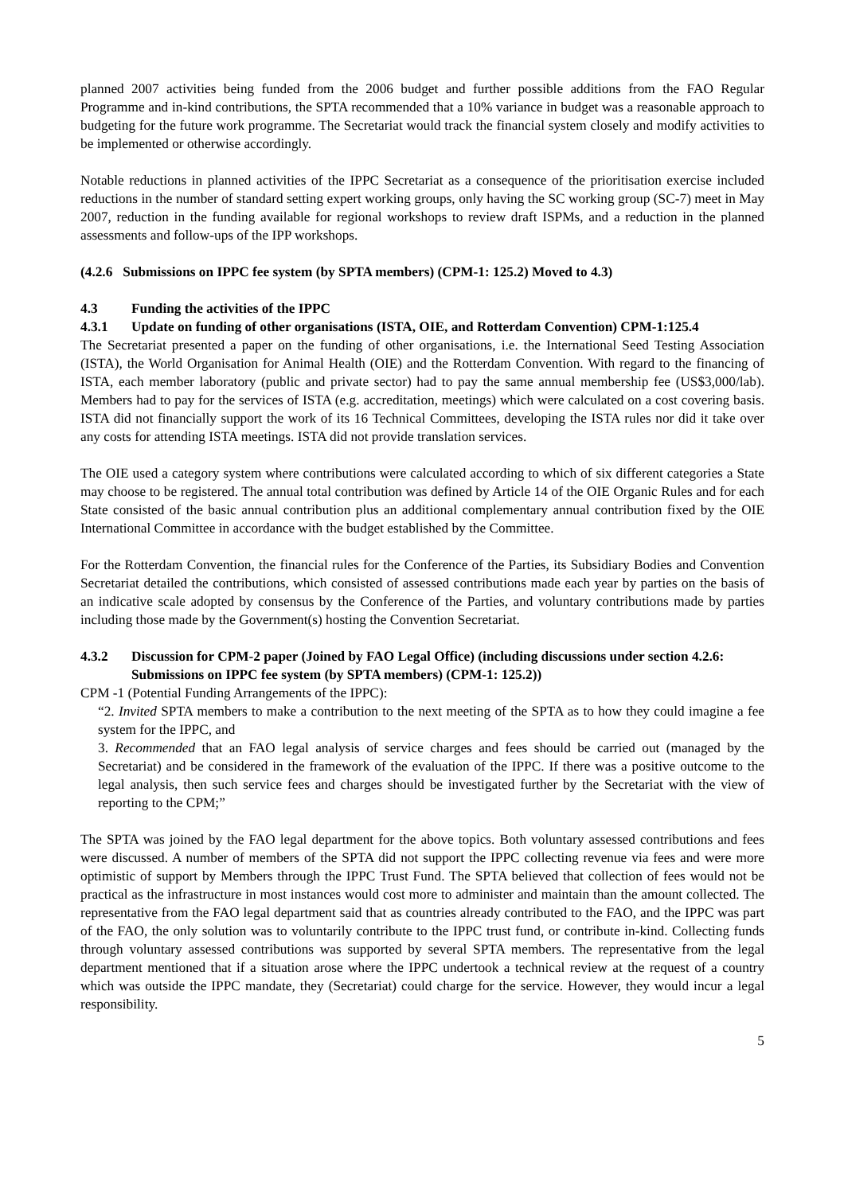planned 2007 activities being funded from the 2006 budget and further possible additions from the FAO Regular Programme and in-kind contributions, the SPTA recommended that a 10% variance in budget was a reasonable approach to budgeting for the future work programme. The Secretariat would track the financial system closely and modify activities to be implemented or otherwise accordingly.
Notable reductions in planned activities of the IPPC Secretariat as a consequence of the prioritisation exercise included reductions in the number of standard setting expert working groups, only having the SC working group (SC-7) meet in May 2007, reduction in the funding available for regional workshops to review draft ISPMs, and a reduction in the planned assessments and follow-ups of the IPP workshops.
(4.2.6 Submissions on IPPC fee system (by SPTA members) (CPM-1: 125.2) Moved to 4.3)
4.3 Funding the activities of the IPPC
4.3.1 Update on funding of other organisations (ISTA, OIE, and Rotterdam Convention) CPM-1:125.4
The Secretariat presented a paper on the funding of other organisations, i.e. the International Seed Testing Association (ISTA), the World Organisation for Animal Health (OIE) and the Rotterdam Convention. With regard to the financing of ISTA, each member laboratory (public and private sector) had to pay the same annual membership fee (US$3,000/lab). Members had to pay for the services of ISTA (e.g. accreditation, meetings) which were calculated on a cost covering basis. ISTA did not financially support the work of its 16 Technical Committees, developing the ISTA rules nor did it take over any costs for attending ISTA meetings. ISTA did not provide translation services.
The OIE used a category system where contributions were calculated according to which of six different categories a State may choose to be registered. The annual total contribution was defined by Article 14 of the OIE Organic Rules and for each State consisted of the basic annual contribution plus an additional complementary annual contribution fixed by the OIE International Committee in accordance with the budget established by the Committee.
For the Rotterdam Convention, the financial rules for the Conference of the Parties, its Subsidiary Bodies and Convention Secretariat detailed the contributions, which consisted of assessed contributions made each year by parties on the basis of an indicative scale adopted by consensus by the Conference of the Parties, and voluntary contributions made by parties including those made by the Government(s) hosting the Convention Secretariat.
4.3.2 Discussion for CPM-2 paper (Joined by FAO Legal Office) (including discussions under section 4.2.6: Submissions on IPPC fee system (by SPTA members) (CPM-1: 125.2))
CPM -1 (Potential Funding Arrangements of the IPPC):
“2. Invited SPTA members to make a contribution to the next meeting of the SPTA as to how they could imagine a fee system for the IPPC, and
3. Recommended that an FAO legal analysis of service charges and fees should be carried out (managed by the Secretariat) and be considered in the framework of the evaluation of the IPPC. If there was a positive outcome to the legal analysis, then such service fees and charges should be investigated further by the Secretariat with the view of reporting to the CPM;”
The SPTA was joined by the FAO legal department for the above topics. Both voluntary assessed contributions and fees were discussed. A number of members of the SPTA did not support the IPPC collecting revenue via fees and were more optimistic of support by Members through the IPPC Trust Fund. The SPTA believed that collection of fees would not be practical as the infrastructure in most instances would cost more to administer and maintain than the amount collected. The representative from the FAO legal department said that as countries already contributed to the FAO, and the IPPC was part of the FAO, the only solution was to voluntarily contribute to the IPPC trust fund, or contribute in-kind. Collecting funds through voluntary assessed contributions was supported by several SPTA members. The representative from the legal department mentioned that if a situation arose where the IPPC undertook a technical review at the request of a country which was outside the IPPC mandate, they (Secretariat) could charge for the service. However, they would incur a legal responsibility.
5